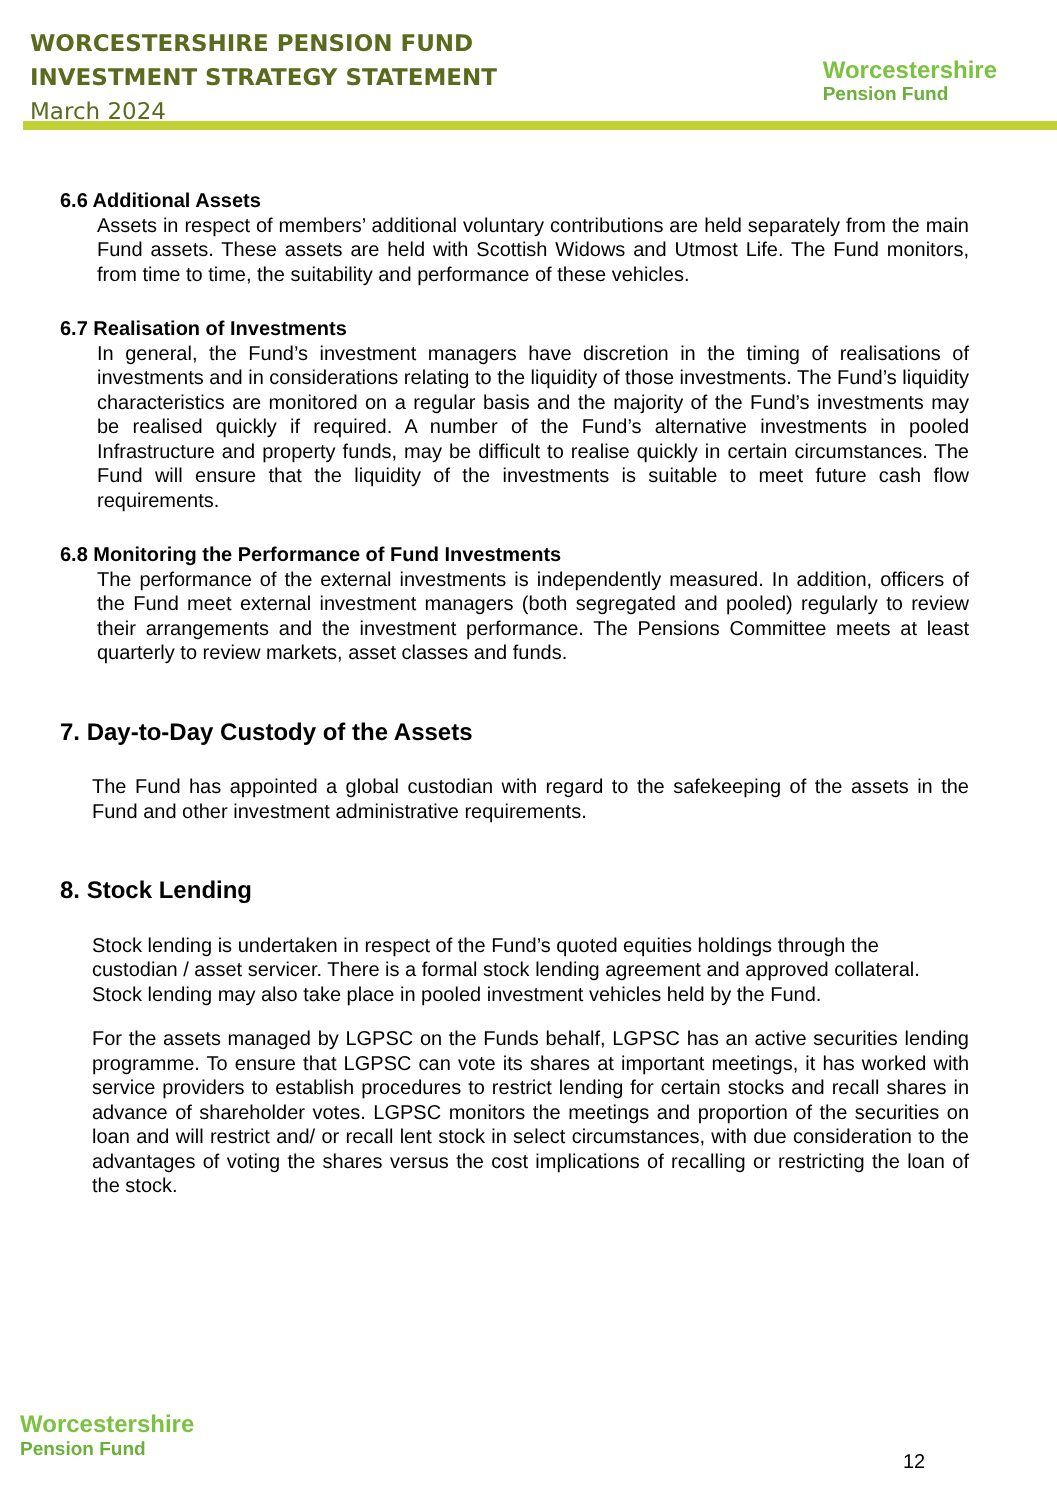WORCESTERSHIRE PENSION FUND
INVESTMENT STRATEGY STATEMENT
March 2024
Worcestershire
Pension Fund
6.6 Additional Assets
Assets in respect of members’ additional voluntary contributions are held separately from the main Fund assets. These assets are held with Scottish Widows and Utmost Life. The Fund monitors, from time to time, the suitability and performance of these vehicles.
6.7 Realisation of Investments
In general, the Fund’s investment managers have discretion in the timing of realisations of investments and in considerations relating to the liquidity of those investments. The Fund’s liquidity characteristics are monitored on a regular basis and the majority of the Fund’s investments may be realised quickly if required. A number of the Fund’s alternative investments in pooled Infrastructure and property funds, may be difficult to realise quickly in certain circumstances. The Fund will ensure that the liquidity of the investments is suitable to meet future cash flow requirements.
6.8 Monitoring the Performance of Fund Investments
The performance of the external investments is independently measured. In addition, officers of the Fund meet external investment managers (both segregated and pooled) regularly to review their arrangements and the investment performance. The Pensions Committee meets at least quarterly to review markets, asset classes and funds.
7. Day-to-Day Custody of the Assets
The Fund has appointed a global custodian with regard to the safekeeping of the assets in the Fund and other investment administrative requirements.
8. Stock Lending
Stock lending is undertaken in respect of the Fund’s quoted equities holdings through the custodian / asset servicer. There is a formal stock lending agreement and approved collateral. Stock lending may also take place in pooled investment vehicles held by the Fund.
For the assets managed by LGPSC on the Funds behalf, LGPSC has an active securities lending programme. To ensure that LGPSC can vote its shares at important meetings, it has worked with service providers to establish procedures to restrict lending for certain stocks and recall shares in advance of shareholder votes. LGPSC monitors the meetings and proportion of the securities on loan and will restrict and/ or recall lent stock in select circumstances, with due consideration to the advantages of voting the shares versus the cost implications of recalling or restricting the loan of the stock.
Worcestershire
Pension Fund
12